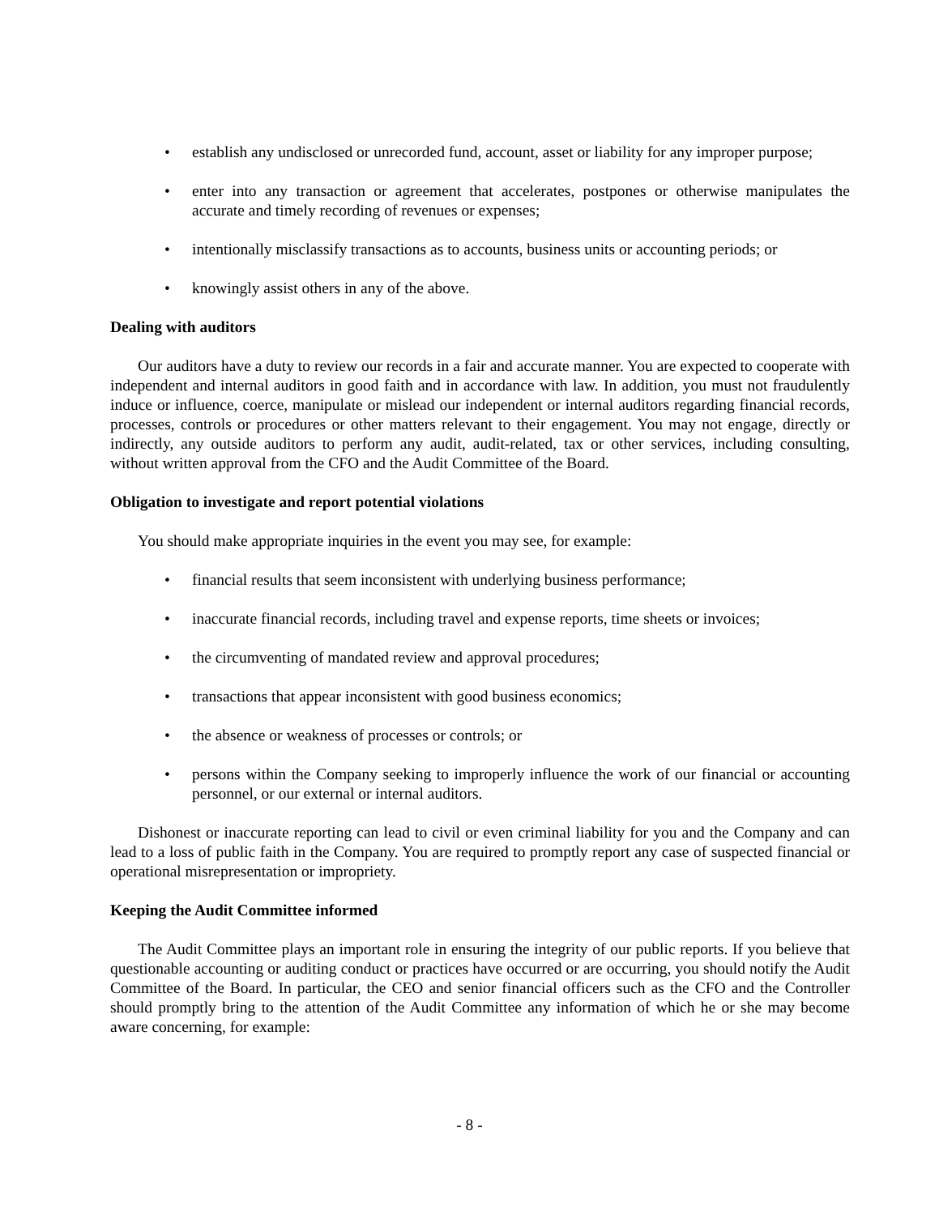• establish any undisclosed or unrecorded fund, account, asset or liability for any improper purpose;
• enter into any transaction or agreement that accelerates, postpones or otherwise manipulates the accurate and timely recording of revenues or expenses;
• intentionally misclassify transactions as to accounts, business units or accounting periods; or
• knowingly assist others in any of the above.
Dealing with auditors
Our auditors have a duty to review our records in a fair and accurate manner. You are expected to cooperate with independent and internal auditors in good faith and in accordance with law. In addition, you must not fraudulently induce or influence, coerce, manipulate or mislead our independent or internal auditors regarding financial records, processes, controls or procedures or other matters relevant to their engagement. You may not engage, directly or indirectly, any outside auditors to perform any audit, audit-related, tax or other services, including consulting, without written approval from the CFO and the Audit Committee of the Board.
Obligation to investigate and report potential violations
You should make appropriate inquiries in the event you may see, for example:
• financial results that seem inconsistent with underlying business performance;
• inaccurate financial records, including travel and expense reports, time sheets or invoices;
• the circumventing of mandated review and approval procedures;
• transactions that appear inconsistent with good business economics;
• the absence or weakness of processes or controls; or
• persons within the Company seeking to improperly influence the work of our financial or accounting personnel, or our external or internal auditors.
Dishonest or inaccurate reporting can lead to civil or even criminal liability for you and the Company and can lead to a loss of public faith in the Company. You are required to promptly report any case of suspected financial or operational misrepresentation or impropriety.
Keeping the Audit Committee informed
The Audit Committee plays an important role in ensuring the integrity of our public reports. If you believe that questionable accounting or auditing conduct or practices have occurred or are occurring, you should notify the Audit Committee of the Board. In particular, the CEO and senior financial officers such as the CFO and the Controller should promptly bring to the attention of the Audit Committee any information of which he or she may become aware concerning, for example:
- 8 -